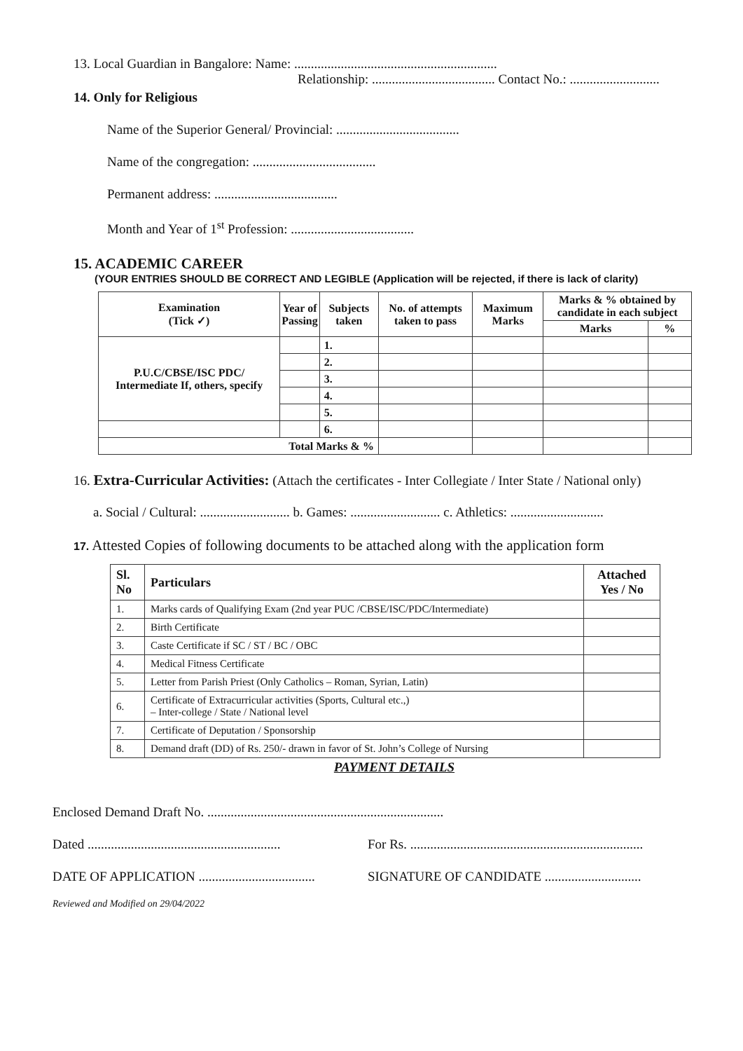13. Local Guardian in Bangalore: Name: .............................................................
Relationship: ..................................... Contact No.: ...........................
14. Only for Religious
Name of the Superior General/ Provincial: .....................................
Name of the congregation: .....................................
Permanent address: .....................................
Month and Year of 1<sup>st</sup> Profession: .....................................
15. ACADEMIC CAREER
(YOUR ENTRIES SHOULD BE CORRECT AND LEGIBLE (Application will be rejected, if there is lack of clarity)
| Examination (Tick ✓) | Year of Passing | Subjects taken | No. of attempts taken to pass | Maximum Marks | Marks & % obtained by candidate in each subject | |
| --- | --- | --- | --- | --- | --- | --- |
| | | | | | Marks | % |
| P.U.C/CBSE/ISC PDC/ Intermediate If, others, specify | | 1. | | | | |
| | | 2. | | | | |
| | | 3. | | | | |
| | | 4. | | | | |
| | | 5. | | | | |
| | | 6. | | | | |
| Total Marks & % | | | | | | |
16. Extra-Curricular Activities: (Attach the certificates - Inter Collegiate / Inter State / National only)
a. Social / Cultural: ........................... b. Games: ........................... c. Athletics: ............................
17. Attested Copies of following documents to be attached along with the application form
| Sl. No | Particulars | Attached Yes / No |
| --- | --- | --- |
| 1. | Marks cards of Qualifying Exam (2nd year PUC /CBSE/ISC/PDC/Intermediate) | |
| 2. | Birth Certificate | |
| 3. | Caste Certificate if SC / ST / BC / OBC | |
| 4. | Medical Fitness Certificate | |
| 5. | Letter from Parish Priest (Only Catholics – Roman, Syrian, Latin) | |
| 6. | Certificate of Extracurricular activities (Sports, Cultural etc.,) – Inter-college / State / National level | |
| 7. | Certificate of Deputation / Sponsorship | |
| 8. | Demand draft (DD) of Rs. 250/- drawn in favor of St. John’s College of Nursing | |
PAYMENT DETAILS
Enclosed Demand Draft No. .......................................................................
Dated .......................................................... For Rs. ......................................................................
DATE OF APPLICATION ................................... SIGNATURE OF CANDIDATE .............................
Reviewed and Modified on 29/04/2022